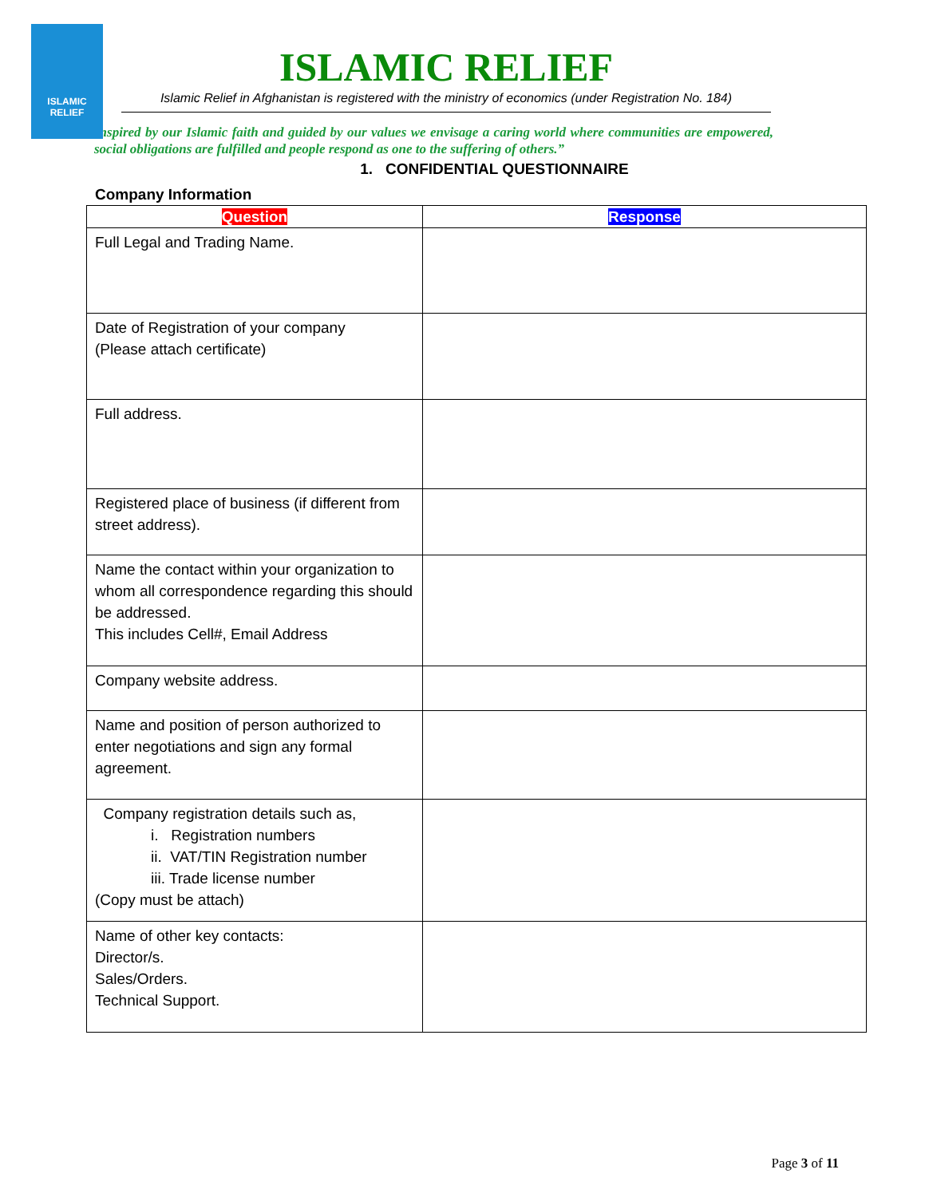ISLAMIC RELIEF
ISLAMIC RELIEF
Islamic Relief in Afghanistan is registered with the ministry of economics (under Registration No. 184)
Inspired by our Islamic faith and guided by our values we envisage a caring world where communities are empowered, social obligations are fulfilled and people respond as one to the suffering of others.”
1. CONFIDENTIAL QUESTIONNAIRE
Company Information
| Question | Response |
| --- | --- |
| Full Legal and Trading Name. | |
| Date of Registration of your company (Please attach certificate) | |
| Full address. | |
| Registered place of business (if different from street address). | |
| Name the contact within your organization to whom all correspondence regarding this should be addressed. This includes Cell#, Email Address | |
| Company website address. | |
| Name and position of person authorized to enter negotiations and sign any formal agreement. | |
| Company registration details such as, i. Registration numbers ii. VAT/TIN Registration number iii. Trade license number (Copy must be attach) | |
| Name of other key contacts: Director/s. Sales/Orders. Technical Support. | |
Page 3 of 11